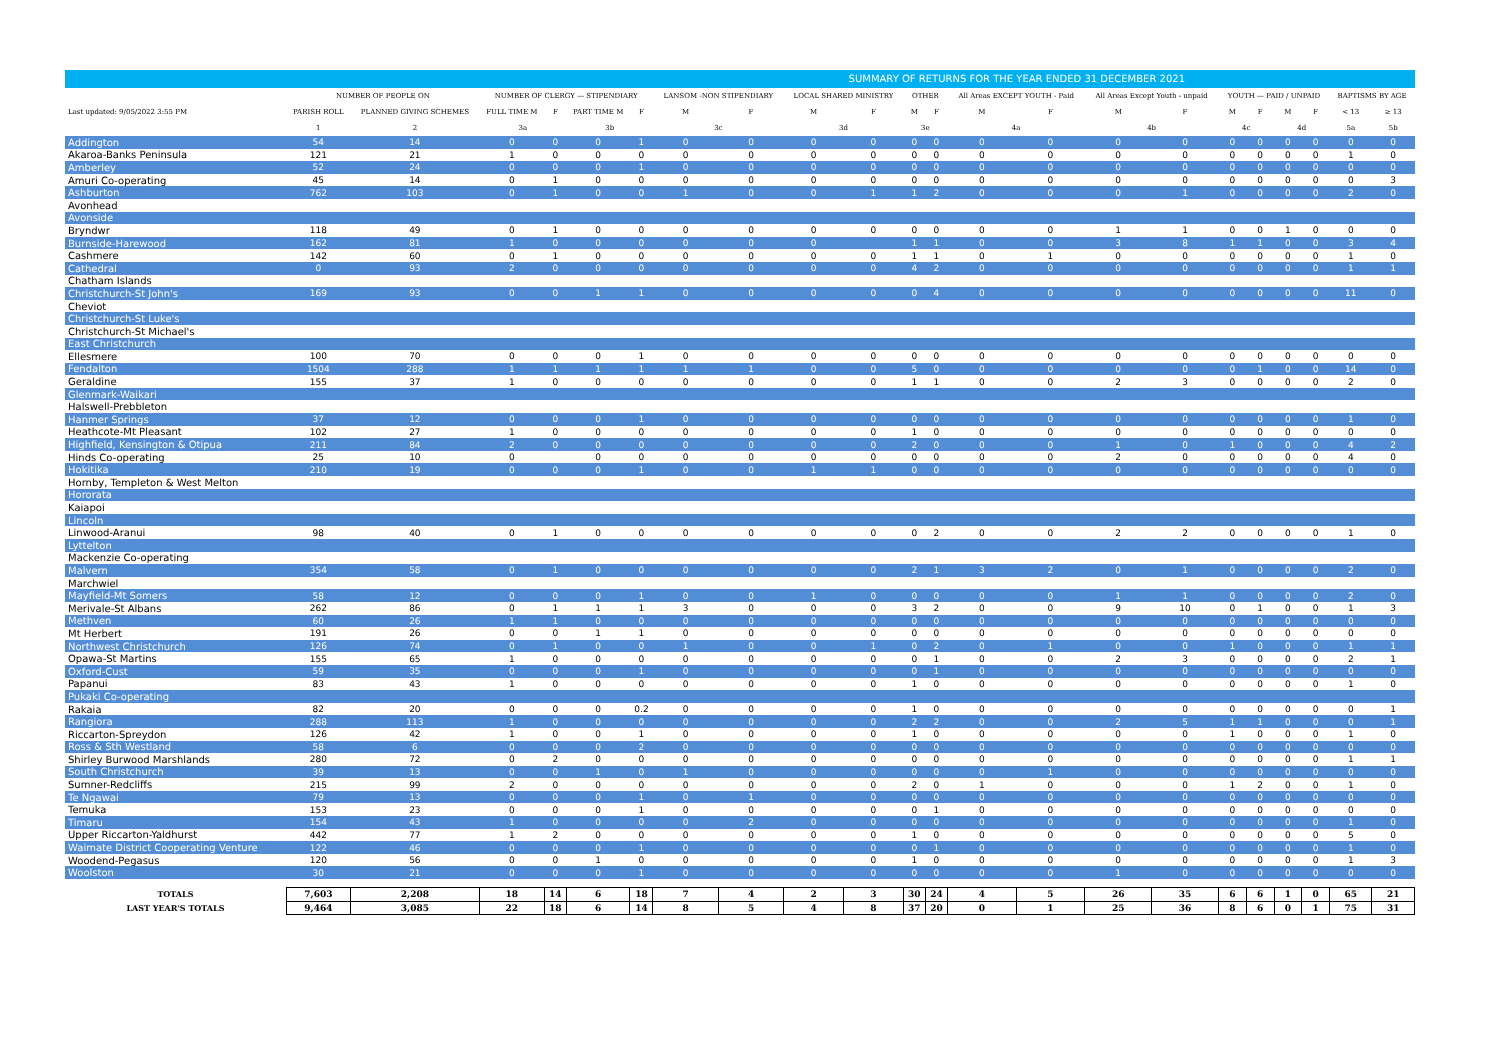SUMMARY OF RETURNS FOR THE YEAR ENDED 31 DECEMBER 2021
| | NUMBER OF PEOPLE ON | | NUMBER OF CLERGY — STIPENDIARY | | | | LANSOM -NON STIPENDIARY | | LOCAL SHARED MINISTRY | | OTHER | | All Areas EXCEPT YOUTH - Paid | | All Areas Except Youth - unpaid | | YOUTH — PAID / UNPAID | | | | BAPTISMS BY AGE | |
| Last updated: 9/05/2022 3:55 PM | PARISH ROLL | PLANNED GIVING SCHEMES | FULL TIME M | F | PART TIME M | F | M | F | M | F | M | F | M | F | M | F | M | F | M | F | < 13 | ≥ 13 |
| | 1 | 2 | 3a | | 3b | | 3c | | 3d | | 3e | | 4a | | 4b | | 4c | | 4d | | 5a | 5b |
| Addington | 54 | 14 | 0 | 0 | 0 | 1 | 0 | 0 | 0 | 0 | 0 | 0 | 0 | 0 | 0 | 0 | 0 | 0 | 0 | 0 | 0 | 0 |
| Akaroa-Banks Peninsula | 121 | 21 | 1 | 0 | 0 | 0 | 0 | 0 | 0 | 0 | 0 | 0 | 0 | 0 | 0 | 0 | 0 | 0 | 0 | 0 | 1 | 0 |
| Amberley | 52 | 24 | 0 | 0 | 0 | 1 | 0 | 0 | 0 | 0 | 0 | 0 | 0 | 0 | 0 | 0 | 0 | 0 | 0 | 0 | 0 | 0 |
| Amuri Co-operating | 45 | 14 | 0 | 1 | 0 | 0 | 0 | 0 | 0 | 0 | 0 | 0 | 0 | 0 | 0 | 0 | 0 | 0 | 0 | 0 | 0 | 3 |
| Ashburton | 762 | 103 | 0 | 1 | 0 | 0 | 1 | 0 | 0 | 1 | 1 | 2 | 0 | 0 | 0 | 1 | 0 | 0 | 0 | 0 | 2 | 0 |
| Avonhead | | | | | | | | | | | | | | | | | | | | | | |
| Avonside | | | | | | | | | | | | | | | | | | | | | | |
| Bryndwr | 118 | 49 | 0 | 1 | 0 | 0 | 0 | 0 | 0 | 0 | 0 | 0 | 0 | 0 | 1 | 1 | 0 | 0 | 1 | 0 | 0 | 0 |
| Burnside-Harewood | 162 | 81 | 1 | 0 | 0 | 0 | 0 | 0 | 0 | | 1 | 1 | 0 | 0 | 3 | 8 | 1 | 1 | 0 | 0 | 3 | 4 |
| Cashmere | 142 | 60 | 0 | 1 | 0 | 0 | 0 | 0 | 0 | 0 | 1 | 1 | 0 | 1 | 0 | 0 | 0 | 0 | 0 | 0 | 1 | 0 |
| Cathedral | 0 | 93 | 2 | 0 | 0 | 0 | 0 | 0 | 0 | 0 | 4 | 2 | 0 | 0 | 0 | 0 | 0 | 0 | 0 | 0 | 1 | 1 |
| Chatham Islands | | | | | | | | | | | | | | | | | | | | | | |
| Christchurch-St John's | 169 | 93 | 0 | 0 | 1 | 1 | 0 | 0 | 0 | 0 | 0 | 4 | 0 | 0 | 0 | 0 | 0 | 0 | 0 | 0 | 11 | 0 |
| Cheviot | | | | | | | | | | | | | | | | | | | | | | |
| Christchurch-St Luke's | | | | | | | | | | | | | | | | | | | | | | |
| Christchurch-St Michael's | | | | | | | | | | | | | | | | | | | | | | |
| East Christchurch | | | | | | | | | | | | | | | | | | | | | | |
| Ellesmere | 100 | 70 | 0 | 0 | 0 | 1 | 0 | 0 | 0 | 0 | 0 | 0 | 0 | 0 | 0 | 0 | 0 | 0 | 0 | 0 | 0 | 0 |
| Fendalton | 1504 | 288 | 1 | 1 | 1 | 1 | 1 | 1 | 0 | 0 | 5 | 0 | 0 | 0 | 0 | 0 | 0 | 1 | 0 | 0 | 14 | 0 |
| Geraldine | 155 | 37 | 1 | 0 | 0 | 0 | 0 | 0 | 0 | 0 | 1 | 1 | 0 | 0 | 2 | 3 | 0 | 0 | 0 | 0 | 2 | 0 |
| Glenmark-Waikari | | | | | | | | | | | | | | | | | | | | | | |
| Halswell-Prebbleton | | | | | | | | | | | | | | | | | | | | | | |
| Hanmer Springs | 37 | 12 | 0 | 0 | 0 | 1 | 0 | 0 | 0 | 0 | 0 | 0 | 0 | 0 | 0 | 0 | 0 | 0 | 0 | 0 | 1 | 0 |
| Heathcote-Mt Pleasant | 102 | 27 | 1 | 0 | 0 | 0 | 0 | 0 | 0 | 0 | 1 | 0 | 0 | 0 | 0 | 0 | 0 | 0 | 0 | 0 | 0 | 0 |
| Highfield, Kensington & Otipua | 211 | 84 | 2 | 0 | 0 | 0 | 0 | 0 | 0 | 0 | 2 | 0 | 0 | 0 | 1 | 0 | 1 | 0 | 0 | 0 | 4 | 2 |
| Hinds Co-operating | 25 | 10 | 0 | | 0 | 0 | 0 | 0 | 0 | 0 | 0 | 0 | 0 | 0 | 2 | 0 | 0 | 0 | 0 | 0 | 4 | 0 |
| Hokitika | 210 | 19 | 0 | 0 | 0 | 1 | 0 | 0 | 1 | 1 | 0 | 0 | 0 | 0 | 0 | 0 | 0 | 0 | 0 | 0 | 0 | 0 |
| Hornby, Templeton & West Melton | | | | | | | | | | | | | | | | | | | | | | |
| Hororata | | | | | | | | | | | | | | | | | | | | | | |
| Kaiapoi | | | | | | | | | | | | | | | | | | | | | | |
| Lincoln | | | | | | | | | | | | | | | | | | | | | | |
| Linwood-Aranui | 98 | 40 | 0 | 1 | 0 | 0 | 0 | 0 | 0 | 0 | 0 | 2 | 0 | 0 | 2 | 2 | 0 | 0 | 0 | 0 | 1 | 0 |
| Lyttelton | | | | | | | | | | | | | | | | | | | | | | |
| Mackenzie Co-operating | | | | | | | | | | | | | | | | | | | | | | |
| Malvern | 354 | 58 | 0 | 1 | 0 | 0 | 0 | 0 | 0 | 0 | 2 | 1 | 3 | 2 | 0 | 1 | 0 | 0 | 0 | 0 | 2 | 0 |
| Marchwiel | | | | | | | | | | | | | | | | | | | | | | |
| Mayfield-Mt Somers | 58 | 12 | 0 | 0 | 0 | 1 | 0 | 0 | 1 | 0 | 0 | 0 | 0 | 0 | 1 | 1 | 0 | 0 | 0 | 0 | 2 | 0 |
| Merivale-St Albans | 262 | 86 | 0 | 1 | 1 | 1 | 3 | 0 | 0 | 0 | 3 | 2 | 0 | 0 | 9 | 10 | 0 | 1 | 0 | 0 | 1 | 3 |
| Methven | 60 | 26 | 1 | 1 | 0 | 0 | 0 | 0 | 0 | 0 | 0 | 0 | 0 | 0 | 0 | 0 | 0 | 0 | 0 | 0 | 0 | 0 |
| Mt Herbert | 191 | 26 | 0 | 0 | 1 | 1 | 0 | 0 | 0 | 0 | 0 | 0 | 0 | 0 | 0 | 0 | 0 | 0 | 0 | 0 | 0 | 0 |
| Northwest Christchurch | 126 | 74 | 0 | 1 | 0 | 0 | 1 | 0 | 0 | 1 | 0 | 2 | 0 | 1 | 0 | 0 | 1 | 0 | 0 | 0 | 1 | 1 |
| Opawa-St Martins | 155 | 65 | 1 | 0 | 0 | 0 | 0 | 0 | 0 | 0 | 0 | 1 | 0 | 0 | 2 | 3 | 0 | 0 | 0 | 0 | 2 | 1 |
| Oxford-Cust | 59 | 35 | 0 | 0 | 0 | 1 | 0 | 0 | 0 | 0 | 0 | 1 | 0 | 0 | 0 | 0 | 0 | 0 | 0 | 0 | 0 | 0 |
| Papanui | 83 | 43 | 1 | 0 | 0 | 0 | 0 | 0 | 0 | 0 | 1 | 0 | 0 | 0 | 0 | 0 | 0 | 0 | 0 | 0 | 1 | 0 |
| Pukaki Co-operating | | | | | | | | | | | | | | | | | | | | | | |
| Rakaia | 82 | 20 | 0 | 0 | 0 | 0.2 | 0 | 0 | 0 | 0 | 1 | 0 | 0 | 0 | 0 | 0 | 0 | 0 | 0 | 0 | 0 | 1 |
| Rangiora | 288 | 113 | 1 | 0 | 0 | 0 | 0 | 0 | 0 | 0 | 2 | 2 | 0 | 0 | 2 | 5 | 1 | 1 | 0 | 0 | 0 | 1 |
| Riccarton-Spreydon | 126 | 42 | 1 | 0 | 0 | 1 | 0 | 0 | 0 | 0 | 1 | 0 | 0 | 0 | 0 | 0 | 1 | 0 | 0 | 0 | 1 | 0 |
| Ross & Sth Westland | 58 | 6 | 0 | 0 | 0 | 2 | 0 | 0 | 0 | 0 | 0 | 0 | 0 | 0 | 0 | 0 | 0 | 0 | 0 | 0 | 0 | 0 |
| Shirley Burwood Marshlands | 280 | 72 | 0 | 2 | 0 | 0 | 0 | 0 | 0 | 0 | 0 | 0 | 0 | 0 | 0 | 0 | 0 | 0 | 0 | 0 | 1 | 1 |
| South Christchurch | 39 | 13 | 0 | 0 | 1 | 0 | 1 | 0 | 0 | 0 | 0 | 0 | 0 | 1 | 0 | 0 | 0 | 0 | 0 | 0 | 0 | 0 |
| Sumner-Redcliffs | 215 | 99 | 2 | 0 | 0 | 0 | 0 | 0 | 0 | 0 | 2 | 0 | 1 | 0 | 0 | 0 | 1 | 2 | 0 | 0 | 1 | 0 |
| Te Ngawai | 79 | 13 | 0 | 0 | 0 | 1 | 0 | 1 | 0 | 0 | 0 | 0 | 0 | 0 | 0 | 0 | 0 | 0 | 0 | 0 | 0 | 0 |
| Temuka | 153 | 23 | 0 | 0 | 0 | 1 | 0 | 0 | 0 | 0 | 0 | 1 | 0 | 0 | 0 | 0 | 0 | 0 | 0 | 0 | 0 | 0 |
| Timaru | 154 | 43 | 1 | 0 | 0 | 0 | 0 | 2 | 0 | 0 | 0 | 0 | 0 | 0 | 0 | 0 | 0 | 0 | 0 | 0 | 1 | 0 |
| Upper Riccarton-Yaldhurst | 442 | 77 | 1 | 2 | 0 | 0 | 0 | 0 | 0 | 0 | 1 | 0 | 0 | 0 | 0 | 0 | 0 | 0 | 0 | 0 | 5 | 0 |
| Waimate District Cooperating Venture | 122 | 46 | 0 | 0 | 0 | 1 | 0 | 0 | 0 | 0 | 0 | 1 | 0 | 0 | 0 | 0 | 0 | 0 | 0 | 0 | 1 | 0 |
| Woodend-Pegasus | 120 | 56 | 0 | 0 | 1 | 0 | 0 | 0 | 0 | 0 | 1 | 0 | 0 | 0 | 0 | 0 | 0 | 0 | 0 | 0 | 1 | 3 |
| Woolston | 30 | 21 | 0 | 0 | 0 | 1 | 0 | 0 | 0 | 0 | 0 | 0 | 0 | 0 | 1 | 0 | 0 | 0 | 0 | 0 | 0 | 0 |
| TOTALS | 7,603 | 2,208 | 18 | 14 | 6 | 18 | 7 | 4 | 2 | 3 | 30 | 24 | 4 | 5 | 26 | 35 | 6 | 6 | 1 | 0 | 65 | 21 |
| LAST YEAR'S TOTALS | 9,464 | 3,085 | 22 | 18 | 6 | 14 | 8 | 5 | 4 | 8 | 37 | 20 | 0 | 1 | 25 | 36 | 8 | 6 | 0 | 1 | 75 | 31 |